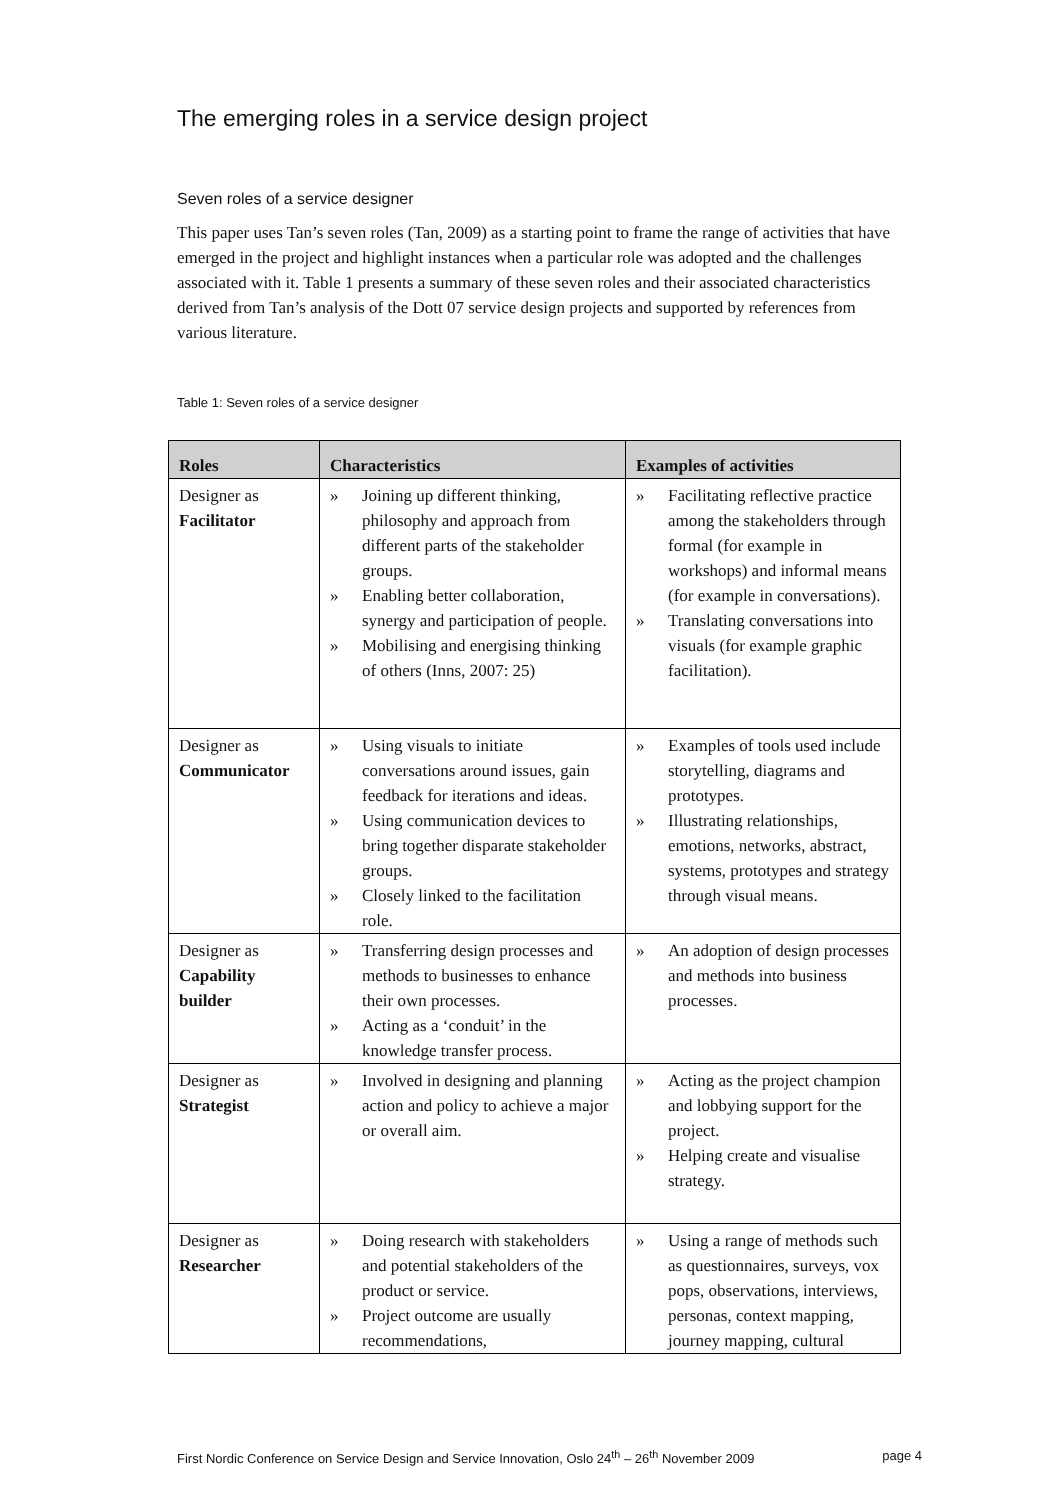The emerging roles in a service design project
Seven roles of a service designer
This paper uses Tan’s seven roles (Tan, 2009) as a starting point to frame the range of activities that have emerged in the project and highlight instances when a particular role was adopted and the challenges associated with it. Table 1 presents a summary of these seven roles and their associated characteristics derived from Tan’s analysis of the Dott 07 service design projects and supported by references from various literature.
Table 1: Seven roles of a service designer
| Roles | Characteristics | Examples of activities |
| --- | --- | --- |
| Designer as Facilitator | » Joining up different thinking, philosophy and approach from different parts of the stakeholder groups. » Enabling better collaboration, synergy and participation of people. » Mobilising and energising thinking of others (Inns, 2007: 25) | » Facilitating reflective practice among the stakeholders through formal (for example in workshops) and informal means (for example in conversations). » Translating conversations into visuals (for example graphic facilitation). |
| Designer as Communicator | » Using visuals to initiate conversations around issues, gain feedback for iterations and ideas. » Using communication devices to bring together disparate stakeholder groups. » Closely linked to the facilitation role. | » Examples of tools used include storytelling, diagrams and prototypes. » Illustrating relationships, emotions, networks, abstract, systems, prototypes and strategy through visual means. |
| Designer as Capability builder | » Transferring design processes and methods to businesses to enhance their own processes. » Acting as a ‘conduit’ in the knowledge transfer process. | » An adoption of design processes and methods into business processes. |
| Designer as Strategist | » Involved in designing and planning action and policy to achieve a major or overall aim. | » Acting as the project champion and lobbying support for the project. » Helping create and visualise strategy. |
| Designer as Researcher | » Doing research with stakeholders and potential stakeholders of the product or service. » Project outcome are usually recommendations, | » Using a range of methods such as questionnaires, surveys, vox pops, observations, interviews, personas, context mapping, journey mapping, cultural |
First Nordic Conference on Service Design and Service Innovation, Oslo 24<sup>th</sup> – 26<sup>th</sup> November 2009 page 4